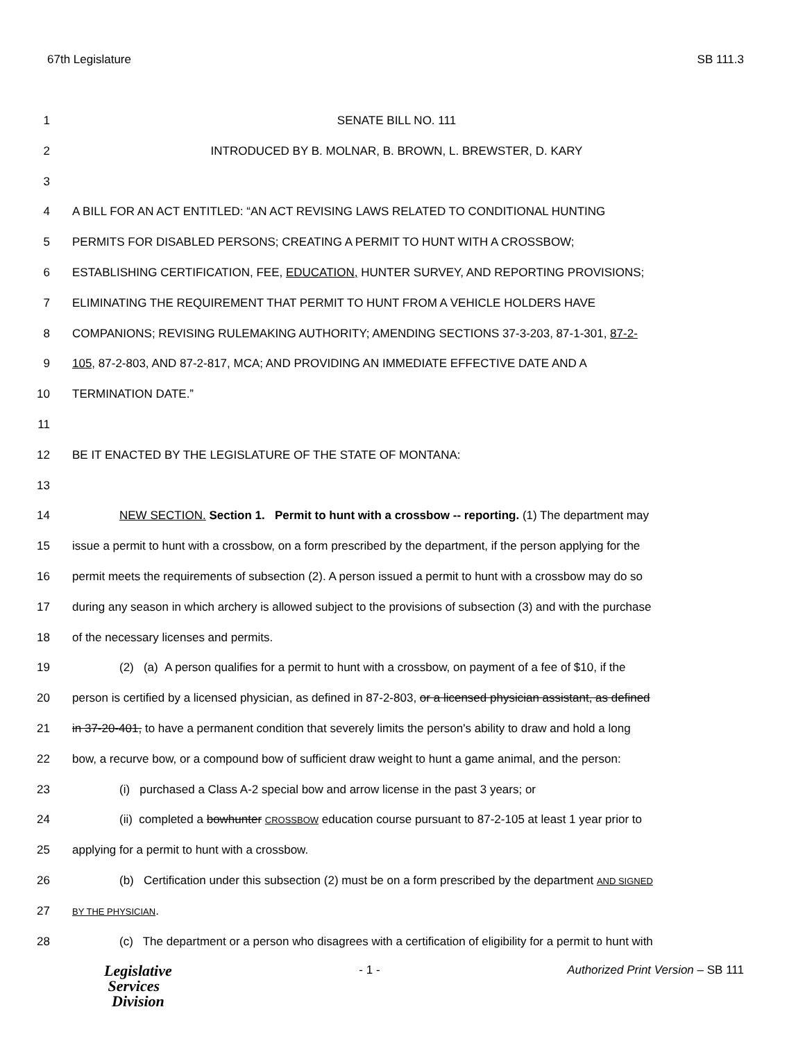67th Legislature SB 111.3
1 SENATE BILL NO. 111
2 INTRODUCED BY B. MOLNAR, B. BROWN, L. BREWSTER, D. KARY
3
4 A BILL FOR AN ACT ENTITLED: “AN ACT REVISING LAWS RELATED TO CONDITIONAL HUNTING
5 PERMITS FOR DISABLED PERSONS; CREATING A PERMIT TO HUNT WITH A CROSSBOW;
6 ESTABLISHING CERTIFICATION, FEE, EDUCATION, HUNTER SURVEY, AND REPORTING PROVISIONS;
7 ELIMINATING THE REQUIREMENT THAT PERMIT TO HUNT FROM A VEHICLE HOLDERS HAVE
8 COMPANIONS; REVISING RULEMAKING AUTHORITY; AMENDING SECTIONS 37-3-203, 87-1-301, 87-2-
9 105, 87-2-803, AND 87-2-817, MCA; AND PROVIDING AN IMMEDIATE EFFECTIVE DATE AND A
10 TERMINATION DATE.”
11
12 BE IT ENACTED BY THE LEGISLATURE OF THE STATE OF MONTANA:
13
14 NEW SECTION. Section 1. Permit to hunt with a crossbow -- reporting. (1) The department may
15 issue a permit to hunt with a crossbow, on a form prescribed by the department, if the person applying for the
16 permit meets the requirements of subsection (2). A person issued a permit to hunt with a crossbow may do so
17 during any season in which archery is allowed subject to the provisions of subsection (3) and with the purchase
18 of the necessary licenses and permits.
19 (2) (a) A person qualifies for a permit to hunt with a crossbow, on payment of a fee of $10, if the
20 person is certified by a licensed physician, as defined in 87-2-803, or a licensed physician assistant, as defined
21 in 37-20-401, to have a permanent condition that severely limits the person's ability to draw and hold a long
22 bow, a recurve bow, or a compound bow of sufficient draw weight to hunt a game animal, and the person:
23 (i) purchased a Class A-2 special bow and arrow license in the past 3 years; or
24 (ii) completed a bowhunter CROSSBOW education course pursuant to 87-2-105 at least 1 year prior to
25 applying for a permit to hunt with a crossbow.
26 (b) Certification under this subsection (2) must be on a form prescribed by the department AND SIGNED
27 BY THE PHYSICIAN.
28 (c) The department or a person who disagrees with a certification of eligibility for a permit to hunt with
Legislative
Services
Division
- 1 - Authorized Print Version – SB 111